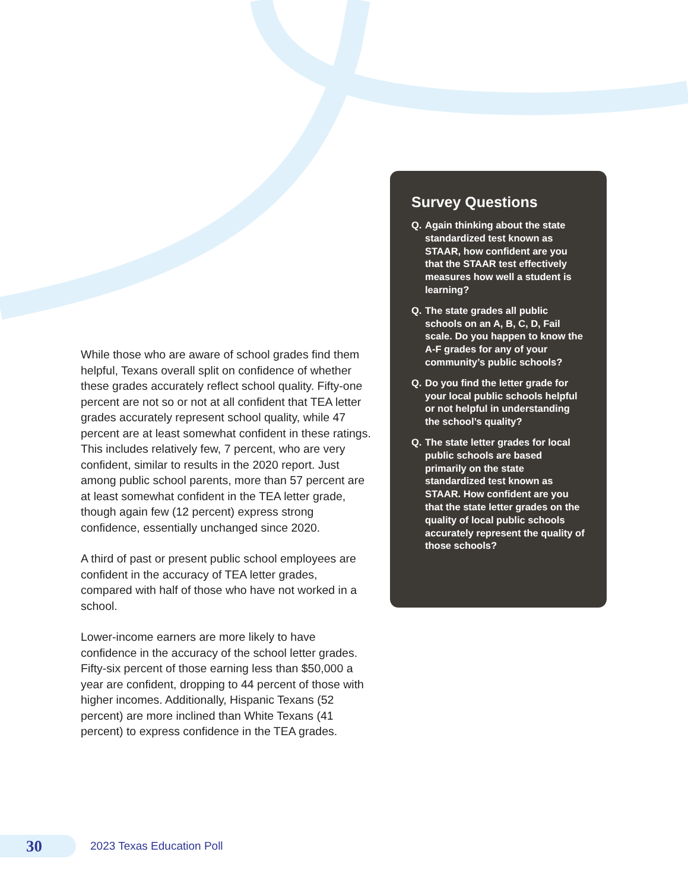While those who are aware of school grades find them helpful, Texans overall split on confidence of whether these grades accurately reflect school quality. Fifty-one percent are not so or not at all confident that TEA letter grades accurately represent school quality, while 47 percent are at least somewhat confident in these ratings. This includes relatively few, 7 percent, who are very confident, similar to results in the 2020 report. Just among public school parents, more than 57 percent are at least somewhat confident in the TEA letter grade, though again few (12 percent) express strong confidence, essentially unchanged since 2020.
A third of past or present public school employees are confident in the accuracy of TEA letter grades, compared with half of those who have not worked in a school.
Lower-income earners are more likely to have confidence in the accuracy of the school letter grades. Fifty-six percent of those earning less than $50,000 a year are confident, dropping to 44 percent of those with higher incomes. Additionally, Hispanic Texans (52 percent) are more inclined than White Texans (41 percent) to express confidence in the TEA grades.
Survey Questions
Q. Again thinking about the state standardized test known as STAAR, how confident are you that the STAAR test effectively measures how well a student is learning?
Q. The state grades all public schools on an A, B, C, D, Fail scale. Do you happen to know the A-F grades for any of your community’s public schools?
Q. Do you find the letter grade for your local public schools helpful or not helpful in understanding the school’s quality?
Q. The state letter grades for local public schools are based primarily on the state standardized test known as STAAR. How confident are you that the state letter grades on the quality of local public schools accurately represent the quality of those schools?
30
2023 Texas Education Poll